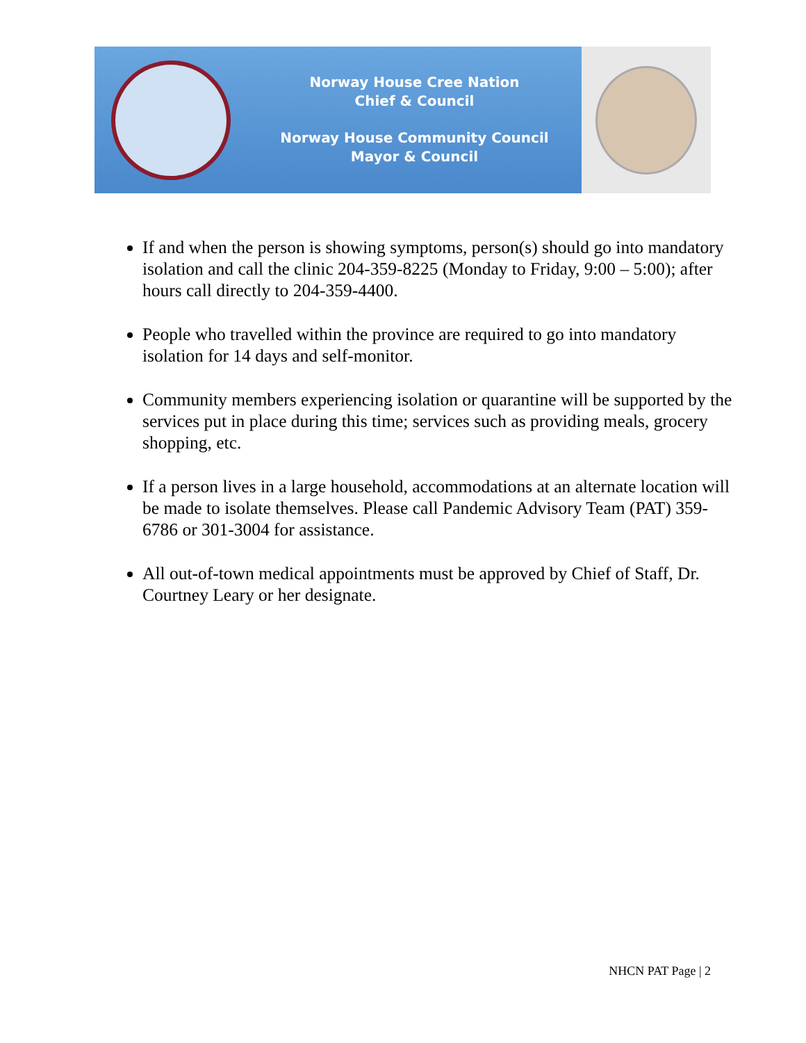Norway House Cree Nation
Chief & Council
Norway House Community Council
Mayor & Council
If and when the person is showing symptoms, person(s) should go into mandatory isolation and call the clinic 204-359-8225 (Monday to Friday, 9:00 – 5:00); after hours call directly to 204-359-4400.
People who travelled within the province are required to go into mandatory isolation for 14 days and self-monitor.
Community members experiencing isolation or quarantine will be supported by the services put in place during this time; services such as providing meals, grocery shopping, etc.
If a person lives in a large household, accommodations at an alternate location will be made to isolate themselves. Please call Pandemic Advisory Team (PAT) 359-6786 or 301-3004 for assistance.
All out-of-town medical appointments must be approved by Chief of Staff, Dr. Courtney Leary or her designate.
NHCN PAT Page | 2